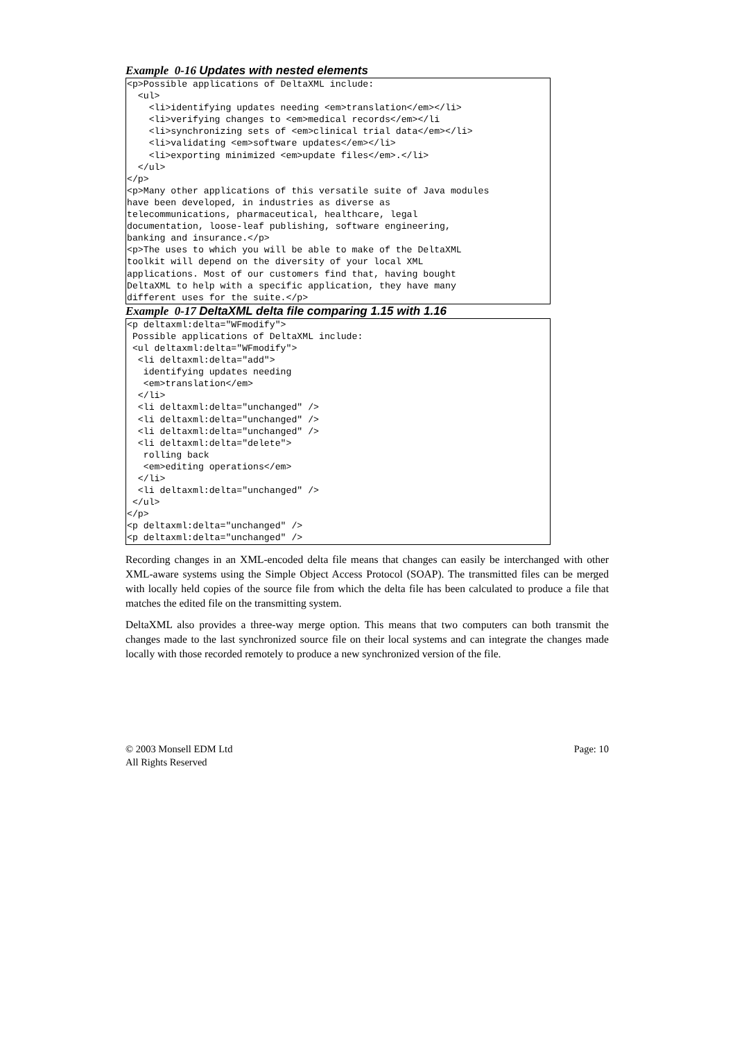Example 0-16 Updates with nested elements
<p>Possible applications of DeltaXML include:
  <ul>
    <li>identifying updates needing <em>translation</em></li>
    <li>verifying changes to <em>medical records</em></li
    <li>synchronizing sets of <em>clinical trial data</em></li>
    <li>validating <em>software updates</em></li>
    <li>exporting minimized <em>update files</em>.</li>
  </ul>
</p>
<p>Many other applications of this versatile suite of Java modules
have been developed, in industries as diverse as
telecommunications, pharmaceutical, healthcare, legal
documentation, loose-leaf publishing, software engineering,
banking and insurance.</p>
<p>The uses to which you will be able to make of the DeltaXML
toolkit will depend on the diversity of your local XML
applications. Most of our customers find that, having bought
DeltaXML to help with a specific application, they have many
different uses for the suite.</p>
Example 0-17 DeltaXML delta file comparing 1.15 with 1.16
<p deltaxml:delta="WFmodify">
 Possible applications of DeltaXML include:
 <ul deltaxml:delta="WFmodify">
  <li deltaxml:delta="add">
   identifying updates needing
   <em>translation</em>
  </li>
  <li deltaxml:delta="unchanged" />
  <li deltaxml:delta="unchanged" />
  <li deltaxml:delta="unchanged" />
  <li deltaxml:delta="delete">
   rolling back
   <em>editing operations</em>
  </li>
  <li deltaxml:delta="unchanged" />
 </ul>
</p>
<p deltaxml:delta="unchanged" />
<p deltaxml:delta="unchanged" />
Recording changes in an XML-encoded delta file means that changes can easily be interchanged with other XML-aware systems using the Simple Object Access Protocol (SOAP). The transmitted files can be merged with locally held copies of the source file from which the delta file has been calculated to produce a file that matches the edited file on the transmitting system.
DeltaXML also provides a three-way merge option. This means that two computers can both transmit the changes made to the last synchronized source file on their local systems and can integrate the changes made locally with those recorded remotely to produce a new synchronized version of the file.
© 2003 Monsell EDM Ltd
All Rights Reserved
Page: 10